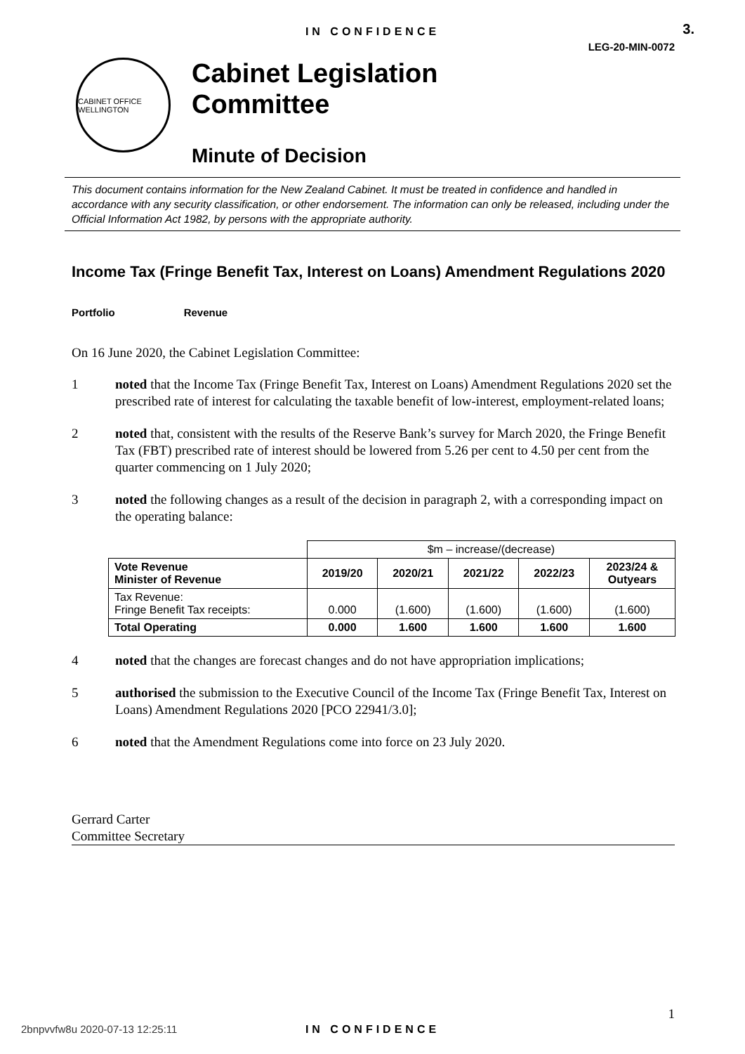IN CONFIDENCE 3.
LEG-20-MIN-0072
CABINET OFFICE WELLINGTON
Cabinet Legislation
Committee
Minute of Decision
This document contains information for the New Zealand Cabinet. It must be treated in confidence and handled in accordance with any security classification, or other endorsement. The information can only be released, including under the Official Information Act 1982, by persons with the appropriate authority.
Income Tax (Fringe Benefit Tax, Interest on Loans) Amendment Regulations 2020
Portfolio Revenue
On 16 June 2020, the Cabinet Legislation Committee:
1 noted that the Income Tax (Fringe Benefit Tax, Interest on Loans) Amendment Regulations 2020 set the prescribed rate of interest for calculating the taxable benefit of low-interest, employment-related loans;
2 noted that, consistent with the results of the Reserve Bank’s survey for March 2020, the Fringe Benefit Tax (FBT) prescribed rate of interest should be lowered from 5.26 per cent to 4.50 per cent from the quarter commencing on 1 July 2020;
3 noted the following changes as a result of the decision in paragraph 2, with a corresponding impact on the operating balance:
| | $m – increase/(decrease) | | | | |
| Vote Revenue Minister of Revenue | 2019/20 | 2020/21 | 2021/22 | 2022/23 | 2023/24 & Outyears |
| Tax Revenue: Fringe Benefit Tax receipts: | 0.000 | (1.600) | (1.600) | (1.600) | (1.600) |
| Total Operating | 0.000 | 1.600 | 1.600 | 1.600 | 1.600 |
4 noted that the changes are forecast changes and do not have appropriation implications;
5 authorised the submission to the Executive Council of the Income Tax (Fringe Benefit Tax, Interest on Loans) Amendment Regulations 2020 [PCO 22941/3.0];
6 noted that the Amendment Regulations come into force on 23 July 2020.
Gerrard Carter
Committee Secretary
1
2bnpvvfw8u 2020-07-13 12:25:11
IN CONFIDENCE